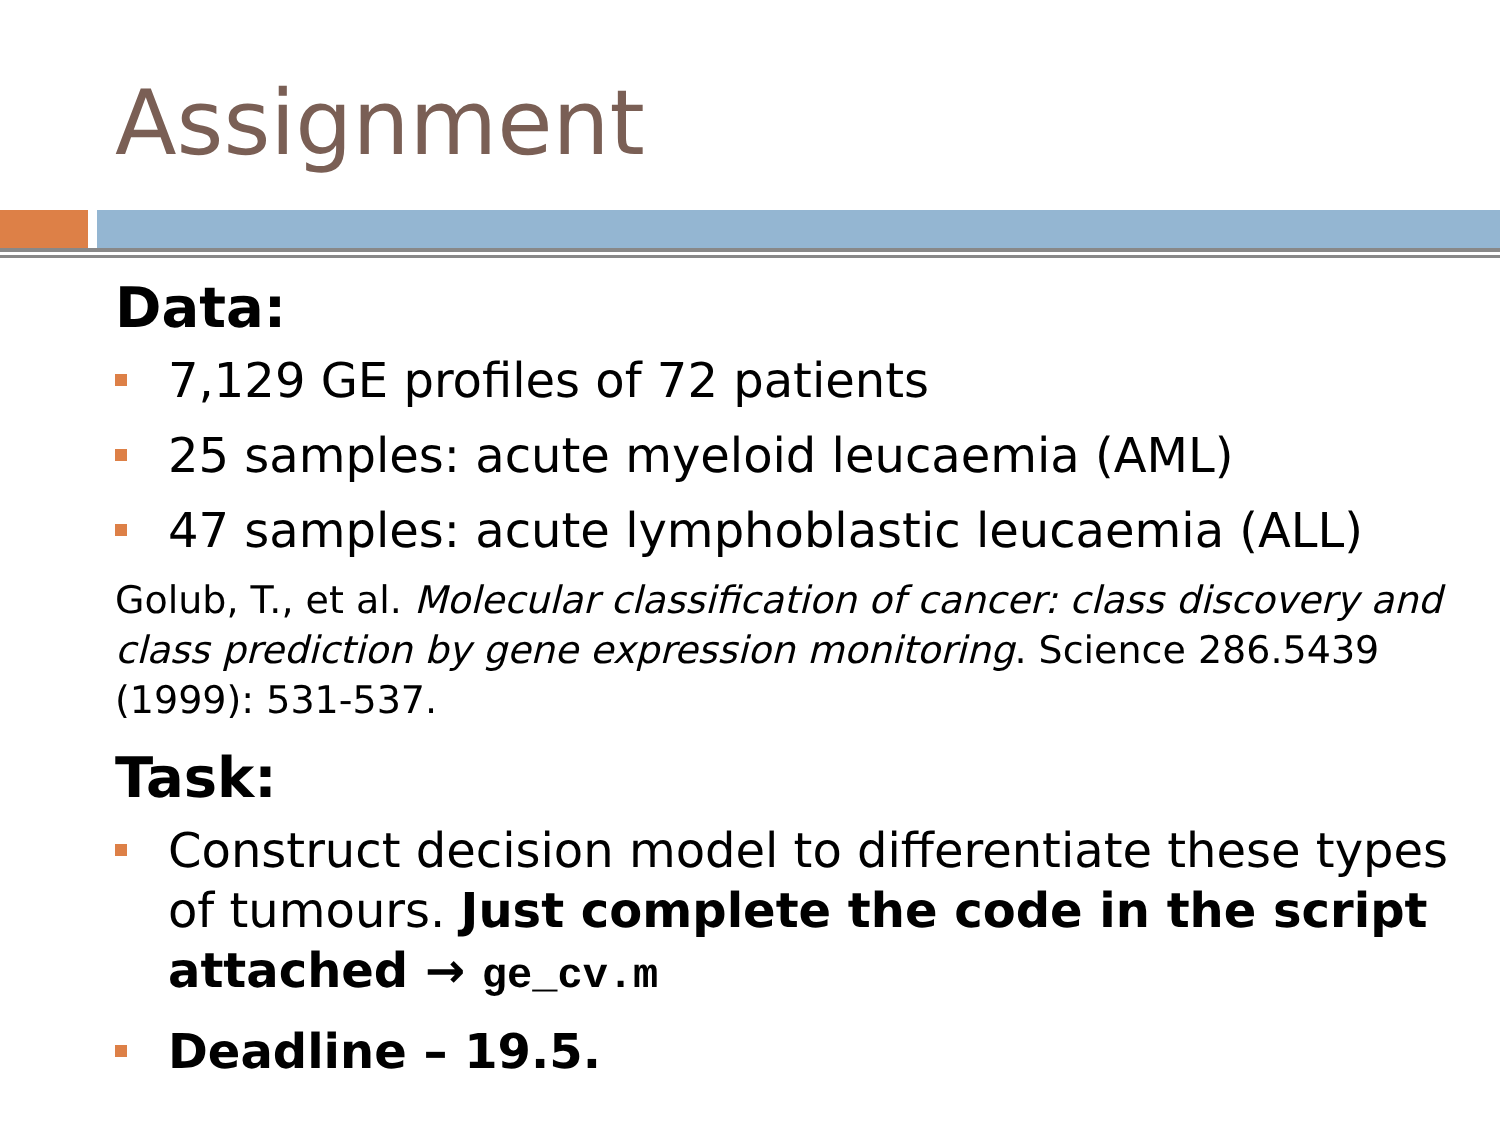Assignment
Data:
7,129 GE profiles of 72 patients
25 samples: acute myeloid leucaemia (AML)
47 samples: acute lymphoblastic leucaemia (ALL)
Golub, T., et al. Molecular classification of cancer: class discovery and class prediction by gene expression monitoring. Science 286.5439 (1999): 531-537.
Task:
Construct decision model to differentiate these types of tumours. Just complete the code in the script attached → ge_cv.m
Deadline – 19.5.